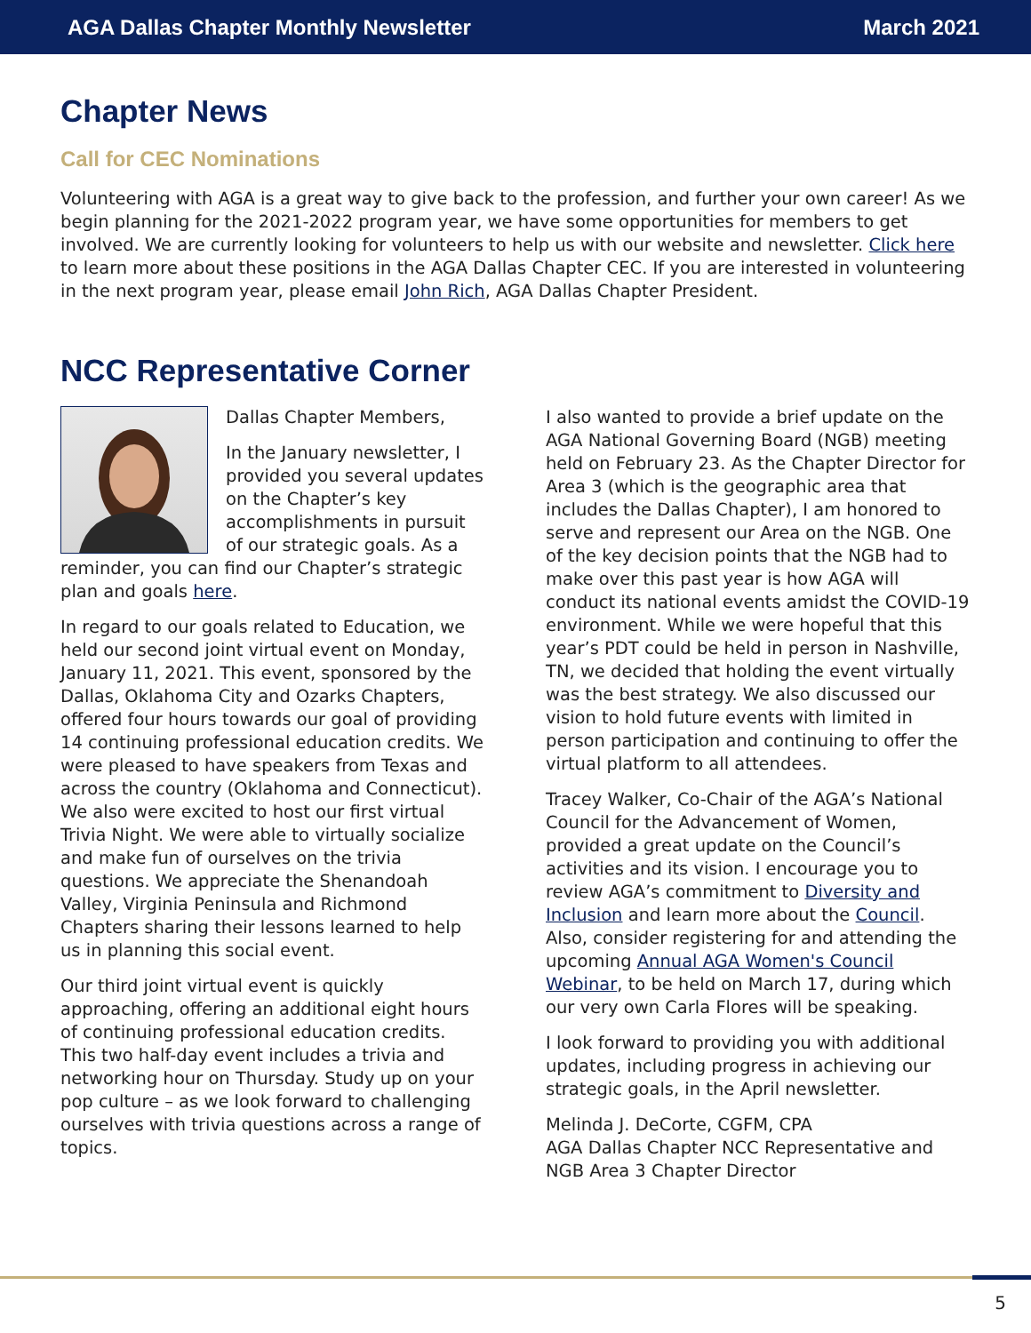AGA Dallas Chapter Monthly Newsletter March 2021
Chapter News
Call for CEC Nominations
Volunteering with AGA is a great way to give back to the profession, and further your own career! As we begin planning for the 2021-2022 program year, we have some opportunities for members to get involved. We are currently looking for volunteers to help us with our website and newsletter. Click here to learn more about these positions in the AGA Dallas Chapter CEC. If you are interested in volunteering in the next program year, please email John Rich, AGA Dallas Chapter President.
NCC Representative Corner
Dallas Chapter Members,
In the January newsletter, I provided you several updates on the Chapter’s key accomplishments in pursuit of our strategic goals. As a reminder, you can find our Chapter’s strategic plan and goals here.
In regard to our goals related to Education, we held our second joint virtual event on Monday, January 11, 2021. This event, sponsored by the Dallas, Oklahoma City and Ozarks Chapters, offered four hours towards our goal of providing 14 continuing professional education credits. We were pleased to have speakers from Texas and across the country (Oklahoma and Connecticut). We also were excited to host our first virtual Trivia Night. We were able to virtually socialize and make fun of ourselves on the trivia questions. We appreciate the Shenandoah Valley, Virginia Peninsula and Richmond Chapters sharing their lessons learned to help us in planning this social event.
Our third joint virtual event is quickly approaching, offering an additional eight hours of continuing professional education credits. This two half-day event includes a trivia and networking hour on Thursday. Study up on your pop culture – as we look forward to challenging ourselves with trivia questions across a range of topics.
I also wanted to provide a brief update on the AGA National Governing Board (NGB) meeting held on February 23. As the Chapter Director for Area 3 (which is the geographic area that includes the Dallas Chapter), I am honored to serve and represent our Area on the NGB. One of the key decision points that the NGB had to make over this past year is how AGA will conduct its national events amidst the COVID-19 environment. While we were hopeful that this year’s PDT could be held in person in Nashville, TN, we decided that holding the event virtually was the best strategy. We also discussed our vision to hold future events with limited in person participation and continuing to offer the virtual platform to all attendees.
Tracey Walker, Co-Chair of the AGA’s National Council for the Advancement of Women, provided a great update on the Council’s activities and its vision. I encourage you to review AGA’s commitment to Diversity and Inclusion and learn more about the Council. Also, consider registering for and attending the upcoming Annual AGA Women's Council Webinar, to be held on March 17, during which our very own Carla Flores will be speaking.
I look forward to providing you with additional updates, including progress in achieving our strategic goals, in the April newsletter.
Melinda J. DeCorte, CGFM, CPA
AGA Dallas Chapter NCC Representative and NGB Area 3 Chapter Director
5